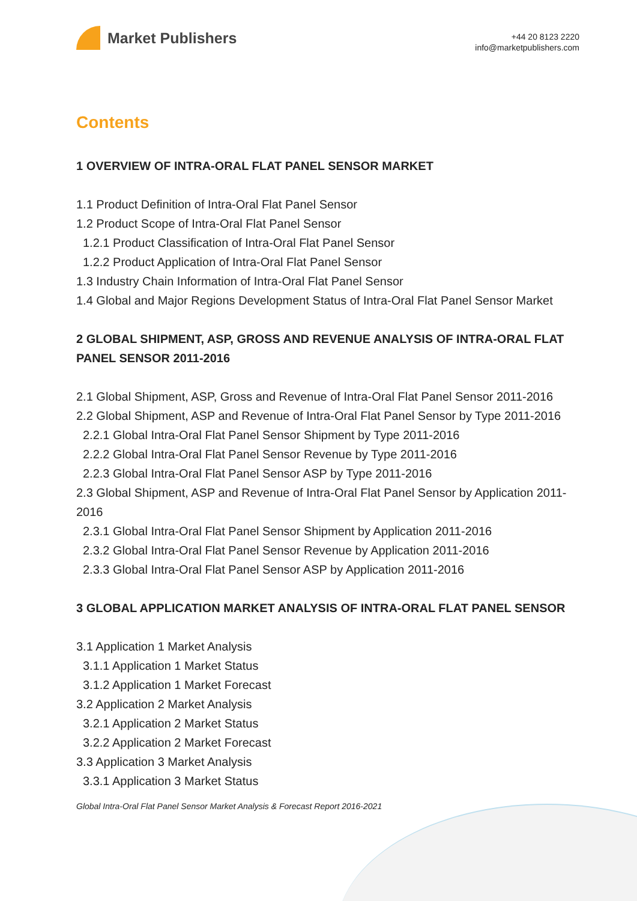Market Publishers
+44 20 8123 2220
info@marketpublishers.com
Contents
1 OVERVIEW OF INTRA-ORAL FLAT PANEL SENSOR MARKET
1.1 Product Definition of Intra-Oral Flat Panel Sensor
1.2 Product Scope of Intra-Oral Flat Panel Sensor
1.2.1 Product Classification of Intra-Oral Flat Panel Sensor
1.2.2 Product Application of Intra-Oral Flat Panel Sensor
1.3 Industry Chain Information of Intra-Oral Flat Panel Sensor
1.4 Global and Major Regions Development Status of Intra-Oral Flat Panel Sensor Market
2 GLOBAL SHIPMENT, ASP, GROSS AND REVENUE ANALYSIS OF INTRA-ORAL FLAT PANEL SENSOR 2011-2016
2.1 Global Shipment, ASP, Gross and Revenue of Intra-Oral Flat Panel Sensor 2011-2016
2.2 Global Shipment, ASP and Revenue of Intra-Oral Flat Panel Sensor by Type 2011-2016
2.2.1 Global Intra-Oral Flat Panel Sensor Shipment by Type 2011-2016
2.2.2 Global Intra-Oral Flat Panel Sensor Revenue by Type 2011-2016
2.2.3 Global Intra-Oral Flat Panel Sensor ASP by Type 2011-2016
2.3 Global Shipment, ASP and Revenue of Intra-Oral Flat Panel Sensor by Application 2011-2016
2.3.1 Global Intra-Oral Flat Panel Sensor Shipment by Application 2011-2016
2.3.2 Global Intra-Oral Flat Panel Sensor Revenue by Application 2011-2016
2.3.3 Global Intra-Oral Flat Panel Sensor ASP by Application 2011-2016
3 GLOBAL APPLICATION MARKET ANALYSIS OF INTRA-ORAL FLAT PANEL SENSOR
3.1 Application 1 Market Analysis
3.1.1 Application 1 Market Status
3.1.2 Application 1 Market Forecast
3.2 Application 2 Market Analysis
3.2.1 Application 2 Market Status
3.2.2 Application 2 Market Forecast
3.3 Application 3 Market Analysis
3.3.1 Application 3 Market Status
Global Intra-Oral Flat Panel Sensor Market Analysis & Forecast Report 2016-2021